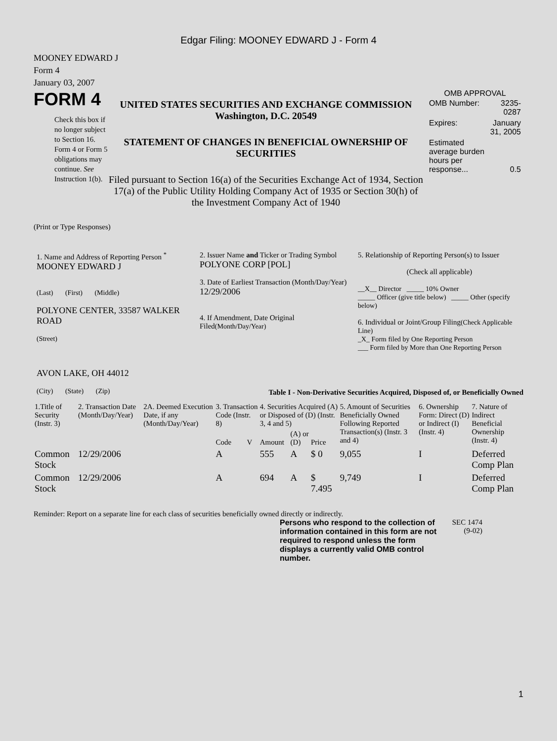Edgar Filing: MOONEY EDWARD J - Form 4
MOONEY EDWARD J
Form 4
January 03, 2007
FORM 4
Check this box if no longer subject to Section 16. Form 4 or Form 5 obligations may continue. See Instruction 1(b).
UNITED STATES SECURITIES AND EXCHANGE COMMISSION
Washington, D.C. 20549
STATEMENT OF CHANGES IN BENEFICIAL OWNERSHIP OF SECURITIES
Filed pursuant to Section 16(a) of the Securities Exchange Act of 1934, Section 17(a) of the Public Utility Holding Company Act of 1935 or Section 30(h) of the Investment Company Act of 1940
OMB APPROVAL
| OMB Number: | 3235-0287 |
| Expires: | January 31, 2005 |
| Estimated average burden hours per response... | 0.5 |
(Print or Type Responses)
1. Name and Address of Reporting Person <sup>*</sup>
MOONEY EDWARD J
(Last) (First) (Middle)
POLYONE CENTER, 33587 WALKER ROAD
(Street)
AVON LAKE, OH 44012
(City) (State) (Zip)
2. Issuer Name and Ticker or Trading Symbol
POLYONE CORP [POL]
3. Date of Earliest Transaction (Month/Day/Year)
12/29/2006
4. If Amendment, Date Original Filed(Month/Day/Year)
5. Relationship of Reporting Person(s) to Issuer
(Check all applicable)
__X__ Director _____ 10% Owner
_____ Officer (give title below) _____ Other (specify below)
6. Individual or Joint/Group Filing(Check Applicable Line)
_X_ Form filed by One Reporting Person
___ Form filed by More than One Reporting Person
Table I - Non-Derivative Securities Acquired, Disposed of, or Beneficially Owned
| 1.Title of Security (Instr. 3) | 2. Transaction Date (Month/Day/Year) | 2A. Deemed Execution Date, if any (Month/Day/Year) | 3. Transaction Code (Instr. 8) | | 4. Securities Acquired (A) or Disposed of (D) (Instr. 3, 4 and 5) | | | 5. Amount of Securities Beneficially Owned Following Reported Transaction(s) (Instr. 3 and 4) | 6. Ownership Form: Direct (D) or Indirect (I) (Instr. 4) | 7. Nature of Indirect Beneficial Ownership (Instr. 4) |
| --- | --- | --- | --- | --- | --- | --- | --- | --- | --- | --- |
| | | | Code | V | Amount | (A) or (D) | Price | | | |
| Common Stock | 12/29/2006 | | A | | 555 | A | $ 0 | 9,055 | I | Deferred Comp Plan |
| Common Stock | 12/29/2006 | | A | | 694 | A | $ 7.495 | 9,749 | I | Deferred Comp Plan |
Reminder: Report on a separate line for each class of securities beneficially owned directly or indirectly.
Persons who respond to the collection of information contained in this form are not required to respond unless the form displays a currently valid OMB control number.
SEC 1474 (9-02)
1